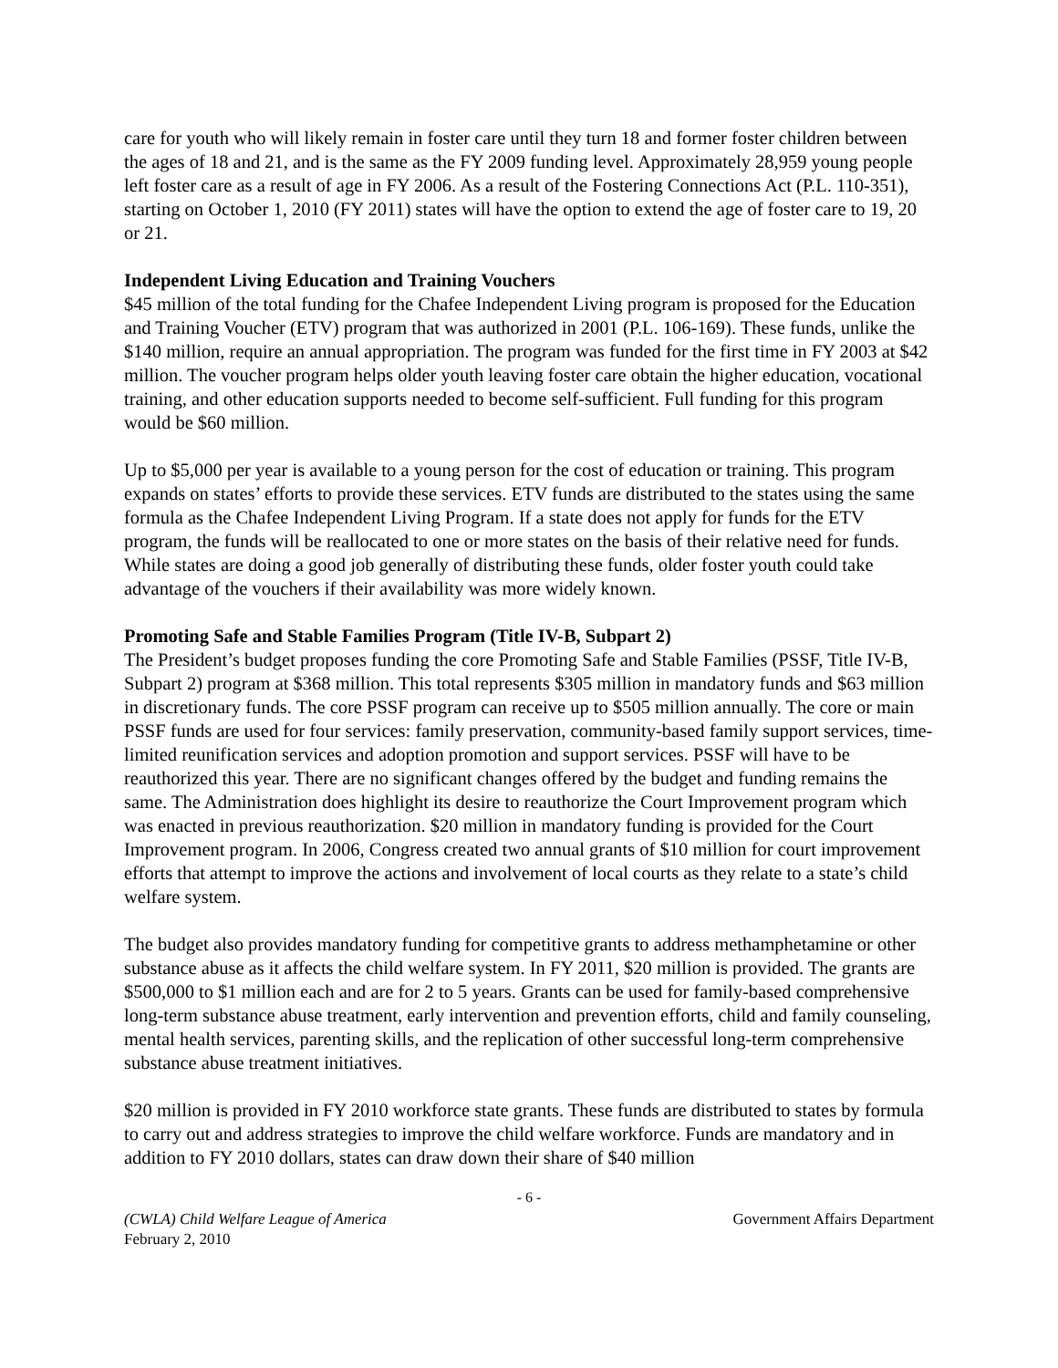care for youth who will likely remain in foster care until they turn 18 and former foster children between the ages of 18 and 21, and is the same as the FY 2009 funding level. Approximately 28,959 young people left foster care as a result of age in FY 2006. As a result of the Fostering Connections Act (P.L. 110-351), starting on October 1, 2010 (FY 2011) states will have the option to extend the age of foster care to 19, 20 or 21.
Independent Living Education and Training Vouchers
$45 million of the total funding for the Chafee Independent Living program is proposed for the Education and Training Voucher (ETV) program that was authorized in 2001 (P.L. 106-169). These funds, unlike the $140 million, require an annual appropriation. The program was funded for the first time in FY 2003 at $42 million. The voucher program helps older youth leaving foster care obtain the higher education, vocational training, and other education supports needed to become self-sufficient. Full funding for this program would be $60 million.
Up to $5,000 per year is available to a young person for the cost of education or training. This program expands on states’ efforts to provide these services. ETV funds are distributed to the states using the same formula as the Chafee Independent Living Program. If a state does not apply for funds for the ETV program, the funds will be reallocated to one or more states on the basis of their relative need for funds. While states are doing a good job generally of distributing these funds, older foster youth could take advantage of the vouchers if their availability was more widely known.
Promoting Safe and Stable Families Program (Title IV-B, Subpart 2)
The President’s budget proposes funding the core Promoting Safe and Stable Families (PSSF, Title IV-B, Subpart 2) program at $368 million. This total represents $305 million in mandatory funds and $63 million in discretionary funds. The core PSSF program can receive up to $505 million annually. The core or main PSSF funds are used for four services: family preservation, community-based family support services, time-limited reunification services and adoption promotion and support services. PSSF will have to be reauthorized this year. There are no significant changes offered by the budget and funding remains the same. The Administration does highlight its desire to reauthorize the Court Improvement program which was enacted in previous reauthorization. $20 million in mandatory funding is provided for the Court Improvement program. In 2006, Congress created two annual grants of $10 million for court improvement efforts that attempt to improve the actions and involvement of local courts as they relate to a state’s child welfare system.
The budget also provides mandatory funding for competitive grants to address methamphetamine or other substance abuse as it affects the child welfare system. In FY 2011, $20 million is provided. The grants are $500,000 to $1 million each and are for 2 to 5 years. Grants can be used for family-based comprehensive long-term substance abuse treatment, early intervention and prevention efforts, child and family counseling, mental health services, parenting skills, and the replication of other successful long-term comprehensive substance abuse treatment initiatives.
$20 million is provided in FY 2010 workforce state grants. These funds are distributed to states by formula to carry out and address strategies to improve the child welfare workforce. Funds are mandatory and in addition to FY 2010 dollars, states can draw down their share of $40 million
- 6 -
(CWLA) Child Welfare League of America
February 2, 2010 Government Affairs Department